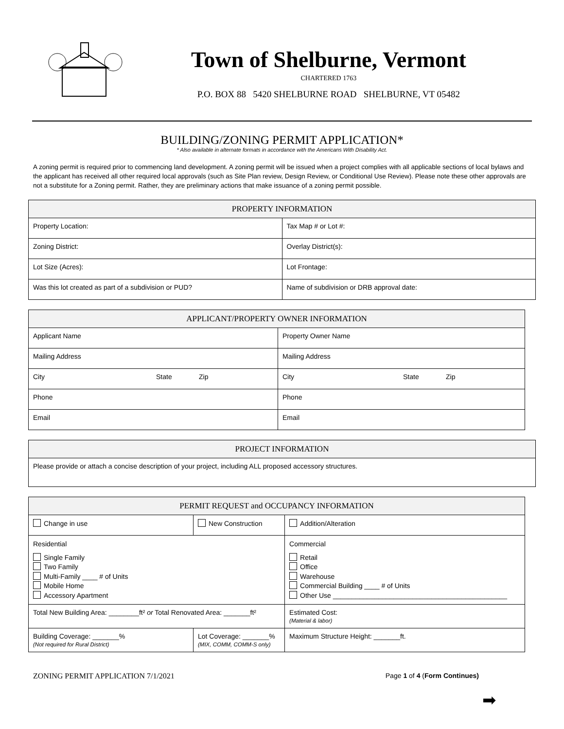Town of Shelburne, Vermont
CHARTERED 1763
P.O. BOX 88 5420 SHELBURNE ROAD SHELBURNE, VT 05482
BUILDING/ZONING PERMIT APPLICATION*
* Also available in alternate formats in accordance with the Americans With Disability Act.
A zoning permit is required prior to commencing land development. A zoning permit will be issued when a project complies with all applicable sections of local bylaws and the applicant has received all other required local approvals (such as Site Plan review, Design Review, or Conditional Use Review). Please note these other approvals are not a substitute for a Zoning permit. Rather, they are preliminary actions that make issuance of a zoning permit possible.
| PROPERTY INFORMATION | |
| --- | --- |
| Property Location: | Tax Map # or Lot #: |
| Zoning District: | Overlay District(s): |
| Lot Size (Acres): | Lot Frontage: |
| Was this lot created as part of a subdivision or PUD? | Name of subdivision or DRB approval date: |
| APPLICANT/PROPERTY OWNER INFORMATION | | | | | |
| --- | --- | --- | --- | --- | --- |
| Applicant Name | | | Property Owner Name | | |
| Mailing Address | | | Mailing Address | | |
| City | State | Zip | City | State | Zip |
| Phone | | | Phone | | |
| Email | | | Email | | |
| PROJECT INFORMATION |
| --- |
| Please provide or attach a concise description of your project, including ALL proposed accessory structures. |
| PERMIT REQUEST and OCCUPANCY INFORMATION | | | |
| --- | --- | --- | --- |
| Change in use | New Construction | | Addition/Alteration |
| Residential Single Family Two Family Multi-Family ____ # of Units Mobile Home Accessory Apartment | | Commercial Retail Office Warehouse Commercial Building ____ # of Units Other Use ______________________________________________ | |
| Total New Building Area: ________ft² or Total Renovated Area: _______ft² | | Estimated Cost: (Material & labor) | |
| Building Coverage: _______% (Not required for Rural District) | Lot Coverage: _______% (MIX, COMM, COMM-S only) | | Maximum Structure Height: _______ft. |
ZONING PERMIT APPLICATION 7/1/2021 Page 1 of 4 (Form Continues)
➡